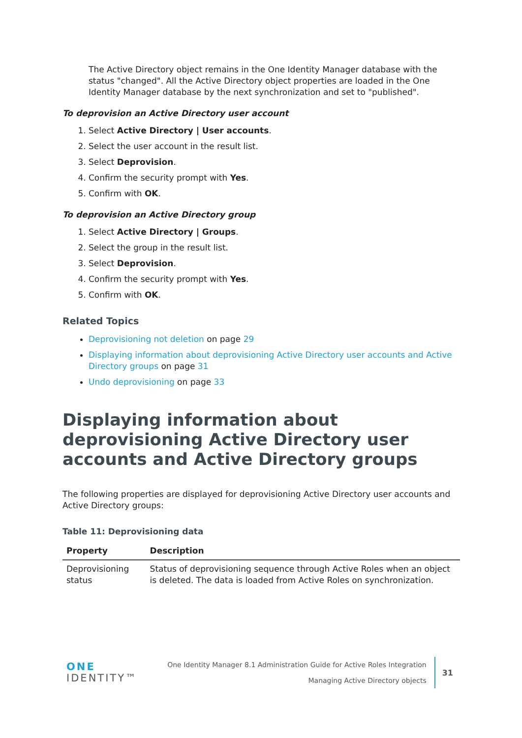The Active Directory object remains in the One Identity Manager database with the status "changed". All the Active Directory object properties are loaded in the One Identity Manager database by the next synchronization and set to "published".
To deprovision an Active Directory user account
1. Select Active Directory | User accounts.
2. Select the user account in the result list.
3. Select Deprovision.
4. Confirm the security prompt with Yes.
5. Confirm with OK.
To deprovision an Active Directory group
1. Select Active Directory | Groups.
2. Select the group in the result list.
3. Select Deprovision.
4. Confirm the security prompt with Yes.
5. Confirm with OK.
Related Topics
Deprovisioning not deletion on page 29
Displaying information about deprovisioning Active Directory user accounts and Active Directory groups on page 31
Undo deprovisioning on page 33
Displaying information about deprovisioning Active Directory user accounts and Active Directory groups
The following properties are displayed for deprovisioning Active Directory user accounts and Active Directory groups:
Table 11: Deprovisioning data
| Property | Description |
| --- | --- |
| Deprovisioning status | Status of deprovisioning sequence through Active Roles when an object is deleted. The data is loaded from Active Roles on synchronization. |
ONE IDENTITY™
One Identity Manager 8.1 Administration Guide for Active Roles Integration
Managing Active Directory objects
31